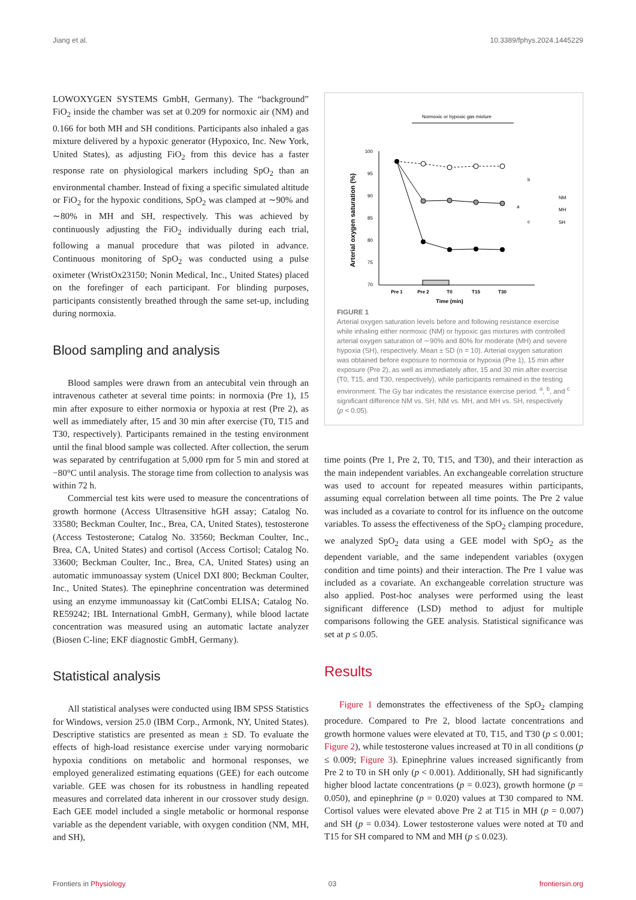Jiang et al. 10.3389/fphys.2024.1445229
LOWOXYGEN SYSTEMS GmbH, Germany). The “background” FiO<sub>2</sub> inside the chamber was set at 0.209 for normoxic air (NM) and 0.166 for both MH and SH conditions. Participants also inhaled a gas mixture delivered by a hypoxic generator (Hypoxico, Inc. New York, United States), as adjusting FiO<sub>2</sub> from this device has a faster response rate on physiological markers including SpO<sub>2</sub> than an environmental chamber. Instead of fixing a specific simulated altitude or FiO<sub>2</sub> for the hypoxic conditions, SpO<sub>2</sub> was clamped at ∼90% and ∼80% in MH and SH, respectively. This was achieved by continuously adjusting the FiO<sub>2</sub> individually during each trial, following a manual procedure that was piloted in advance. Continuous monitoring of SpO<sub>2</sub> was conducted using a pulse oximeter (WristOx23150; Nonin Medical, Inc., United States) placed on the forefinger of each participant. For blinding purposes, participants consistently breathed through the same set-up, including during normoxia.
Blood sampling and analysis
Blood samples were drawn from an antecubital vein through an intravenous catheter at several time points: in normoxia (Pre 1), 15 min after exposure to either normoxia or hypoxia at rest (Pre 2), as well as immediately after, 15 and 30 min after exercise (T0, T15 and T30, respectively). Participants remained in the testing environment until the final blood sample was collected. After collection, the serum was separated by centrifugation at 5,000 rpm for 5 min and stored at −80°C until analysis. The storage time from collection to analysis was within 72 h.
Commercial test kits were used to measure the concentrations of growth hormone (Access Ultrasensitive hGH assay; Catalog No. 33580; Beckman Coulter, Inc., Brea, CA, United States), testosterone (Access Testosterone; Catalog No. 33560; Beckman Coulter, Inc., Brea, CA, United States) and cortisol (Access Cortisol; Catalog No. 33600; Beckman Coulter, Inc., Brea, CA, United States) using an automatic immunoassay system (Unicel DXI 800; Beckman Coulter, Inc., United States). The epinephrine concentration was determined using an enzyme immunoassay kit (CatCombi ELISA; Catalog No. RE59242; IBL International GmbH, Germany), while blood lactate concentration was measured using an automatic lactate analyzer (Biosen C-line; EKF diagnostic GmbH, Germany).
Statistical analysis
All statistical analyses were conducted using IBM SPSS Statistics for Windows, version 25.0 (IBM Corp., Armonk, NY, United States). Descriptive statistics are presented as mean ± SD. To evaluate the effects of high-load resistance exercise under varying normobaric hypoxia conditions on metabolic and hormonal responses, we employed generalized estimating equations (GEE) for each outcome variable. GEE was chosen for its robustness in handling repeated measures and correlated data inherent in our crossover study design. Each GEE model included a single metabolic or hormonal response variable as the dependent variable, with oxygen condition (NM, MH, and SH),
Normoxic or hypoxic gas mixture
Arterial oxygen saturation (%)
100
95
90
85
80
75
70
Pre 1
Pre 2
T0
T15
T30
Time (min)
b
a
c
NM
MH
SH
FIGURE 1
Arterial oxygen saturation levels before and following resistance exercise while inhaling either normoxic (NM) or hypoxic gas mixtures with controlled arterial oxygen saturation of ∼90% and 80% for moderate (MH) and severe hypoxia (SH), respectively. Mean ± SD (n = 10). Arterial oxygen saturation was obtained before exposure to normoxia or hypoxia (Pre 1), 15 min after exposure (Pre 2), as well as immediately after, 15 and 30 min after exercise (T0, T15, and T30, respectively), while participants remained in the testing environment. The Gy bar indicates the resistance exercise period. <sup>a</sup>, <sup>b</sup>, and <sup>c</sup> significant difference NM vs. SH, NM vs. MH, and MH vs. SH, respectively (p < 0.05).
time points (Pre 1, Pre 2, T0, T15, and T30), and their interaction as the main independent variables. An exchangeable correlation structure was used to account for repeated measures within participants, assuming equal correlation between all time points. The Pre 2 value was included as a covariate to control for its influence on the outcome variables. To assess the effectiveness of the SpO<sub>2</sub> clamping procedure, we analyzed SpO<sub>2</sub> data using a GEE model with SpO<sub>2</sub> as the dependent variable, and the same independent variables (oxygen condition and time points) and their interaction. The Pre 1 value was included as a covariate. An exchangeable correlation structure was also applied. Post-hoc analyses were performed using the least significant difference (LSD) method to adjust for multiple comparisons following the GEE analysis. Statistical significance was set at p ≤ 0.05.
Results
Figure 1 demonstrates the effectiveness of the SpO<sub>2</sub> clamping procedure. Compared to Pre 2, blood lactate concentrations and growth hormone values were elevated at T0, T15, and T30 (p ≤ 0.001; Figure 2), while testosterone values increased at T0 in all conditions (p ≤ 0.009; Figure 3). Epinephrine values increased significantly from Pre 2 to T0 in SH only (p < 0.001). Additionally, SH had significantly higher blood lactate concentrations (p = 0.023), growth hormone (p = 0.050), and epinephrine (p = 0.020) values at T30 compared to NM. Cortisol values were elevated above Pre 2 at T15 in MH (p = 0.007) and SH (p = 0.034). Lower testosterone values were noted at T0 and T15 for SH compared to NM and MH (p ≤ 0.023).
Frontiers in Physiology 03 frontiersin.org